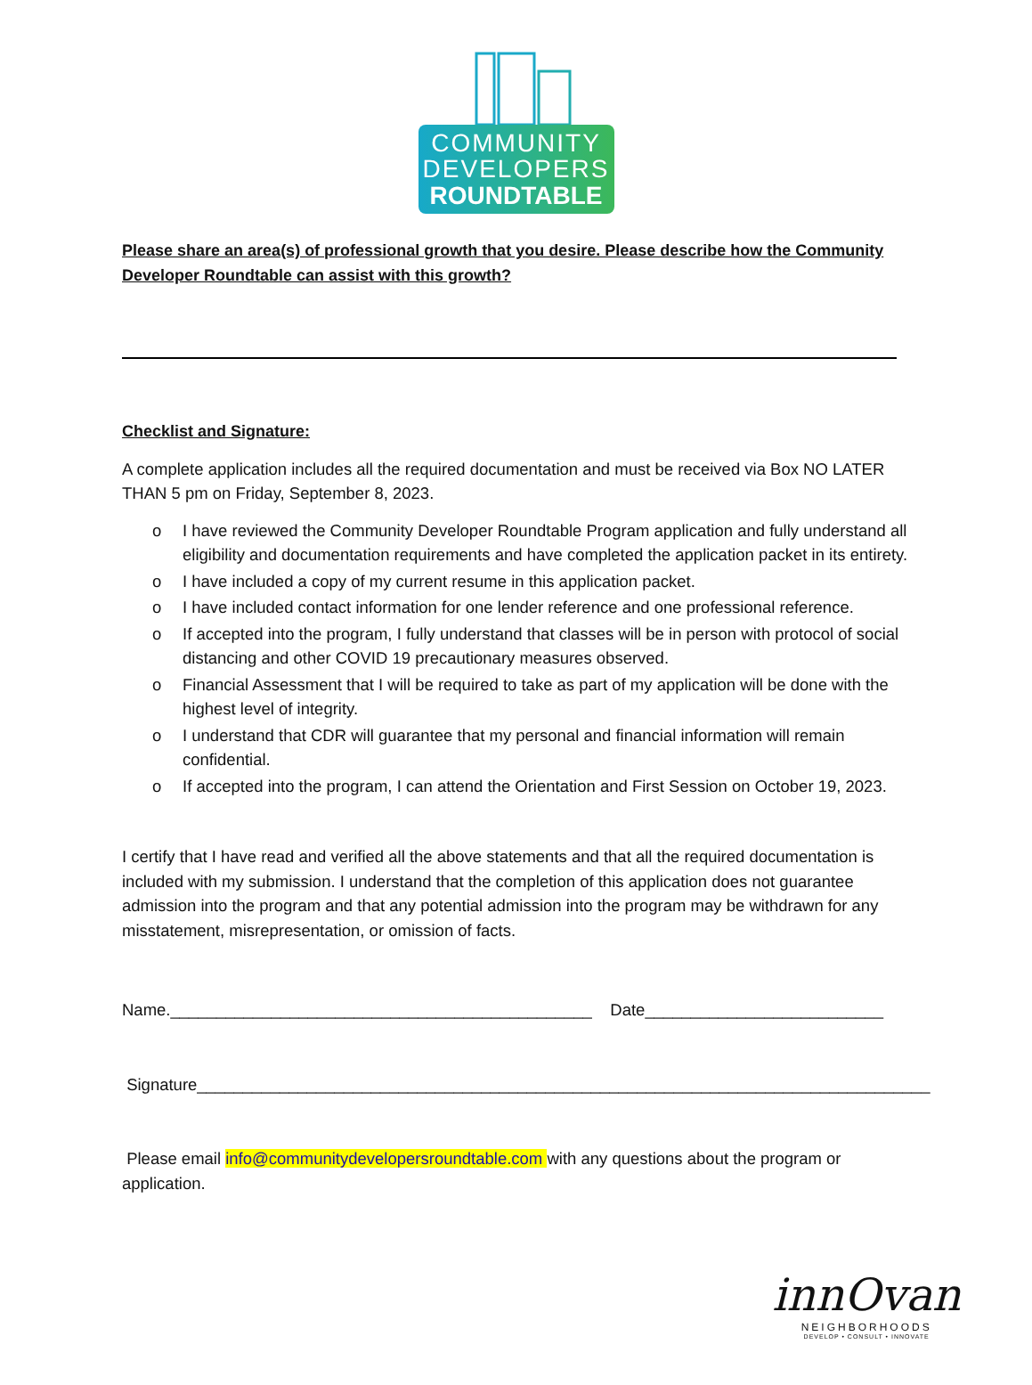COMMUNITY
DEVELOPERS
ROUNDTABLE
Please share an area(s) of professional growth that you desire. Please describe how the Community Developer Roundtable can assist with this growth?
Checklist and Signature:
A complete application includes all the required documentation and must be received via Box NO LATER THAN 5 pm on Friday, September 8, 2023.
o I have reviewed the Community Developer Roundtable Program application and fully understand all eligibility and documentation requirements and have completed the application packet in its entirety.
o I have included a copy of my current resume in this application packet.
o I have included contact information for one lender reference and one professional reference.
o If accepted into the program, I fully understand that classes will be in person with protocol of social distancing and other COVID 19 precautionary measures observed.
o Financial Assessment that I will be required to take as part of my application will be done with the highest level of integrity.
o I understand that CDR will guarantee that my personal and financial information will remain confidential.
o If accepted into the program, I can attend the Orientation and First Session on October 19, 2023.
I certify that I have read and verified all the above statements and that all the required documentation is included with my submission. I understand that the completion of this application does not guarantee admission into the program and that any potential admission into the program may be withdrawn for any misstatement, misrepresentation, or omission of facts.
Name.______________________________________________ Date__________________________
Signature________________________________________________________________________________
Please email info@communitydevelopersroundtable.com with any questions about the program or application.
innOvan
NEIGHBORHOODS
DEVELOP • CONSULT • INNOVATE